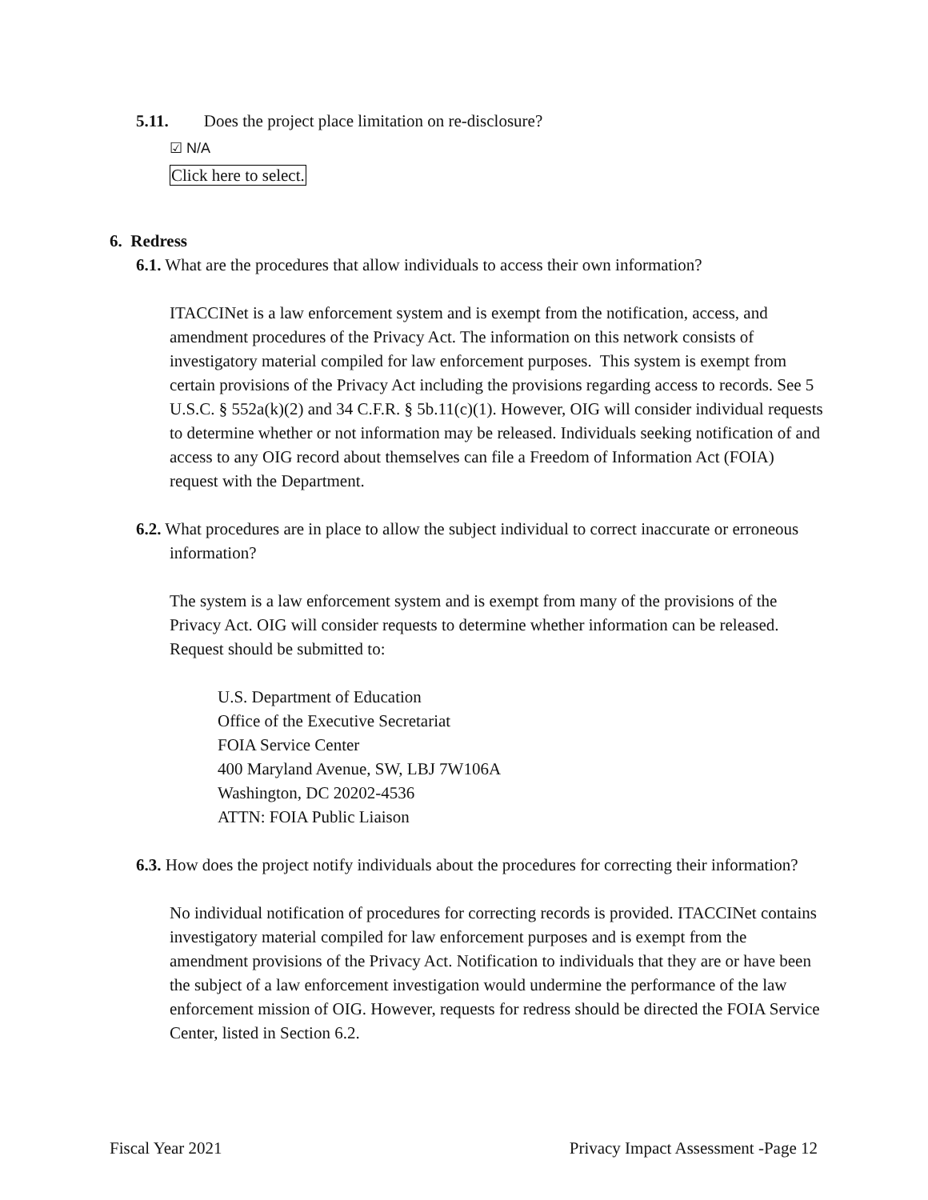5.11. Does the project place limitation on re-disclosure?
☑ N/A
Click here to select.
6. Redress
6.1. What are the procedures that allow individuals to access their own information?
ITACCINet is a law enforcement system and is exempt from the notification, access, and amendment procedures of the Privacy Act. The information on this network consists of investigatory material compiled for law enforcement purposes. This system is exempt from certain provisions of the Privacy Act including the provisions regarding access to records. See 5 U.S.C. § 552a(k)(2) and 34 C.F.R. § 5b.11(c)(1). However, OIG will consider individual requests to determine whether or not information may be released. Individuals seeking notification of and access to any OIG record about themselves can file a Freedom of Information Act (FOIA) request with the Department.
6.2. What procedures are in place to allow the subject individual to correct inaccurate or erroneous information?
The system is a law enforcement system and is exempt from many of the provisions of the Privacy Act. OIG will consider requests to determine whether information can be released. Request should be submitted to:
U.S. Department of Education
Office of the Executive Secretariat
FOIA Service Center
400 Maryland Avenue, SW, LBJ 7W106A
Washington, DC 20202-4536
ATTN: FOIA Public Liaison
6.3. How does the project notify individuals about the procedures for correcting their information?
No individual notification of procedures for correcting records is provided. ITACCINet contains investigatory material compiled for law enforcement purposes and is exempt from the amendment provisions of the Privacy Act. Notification to individuals that they are or have been the subject of a law enforcement investigation would undermine the performance of the law enforcement mission of OIG. However, requests for redress should be directed the FOIA Service Center, listed in Section 6.2.
Fiscal Year 2021 Privacy Impact Assessment -Page 12